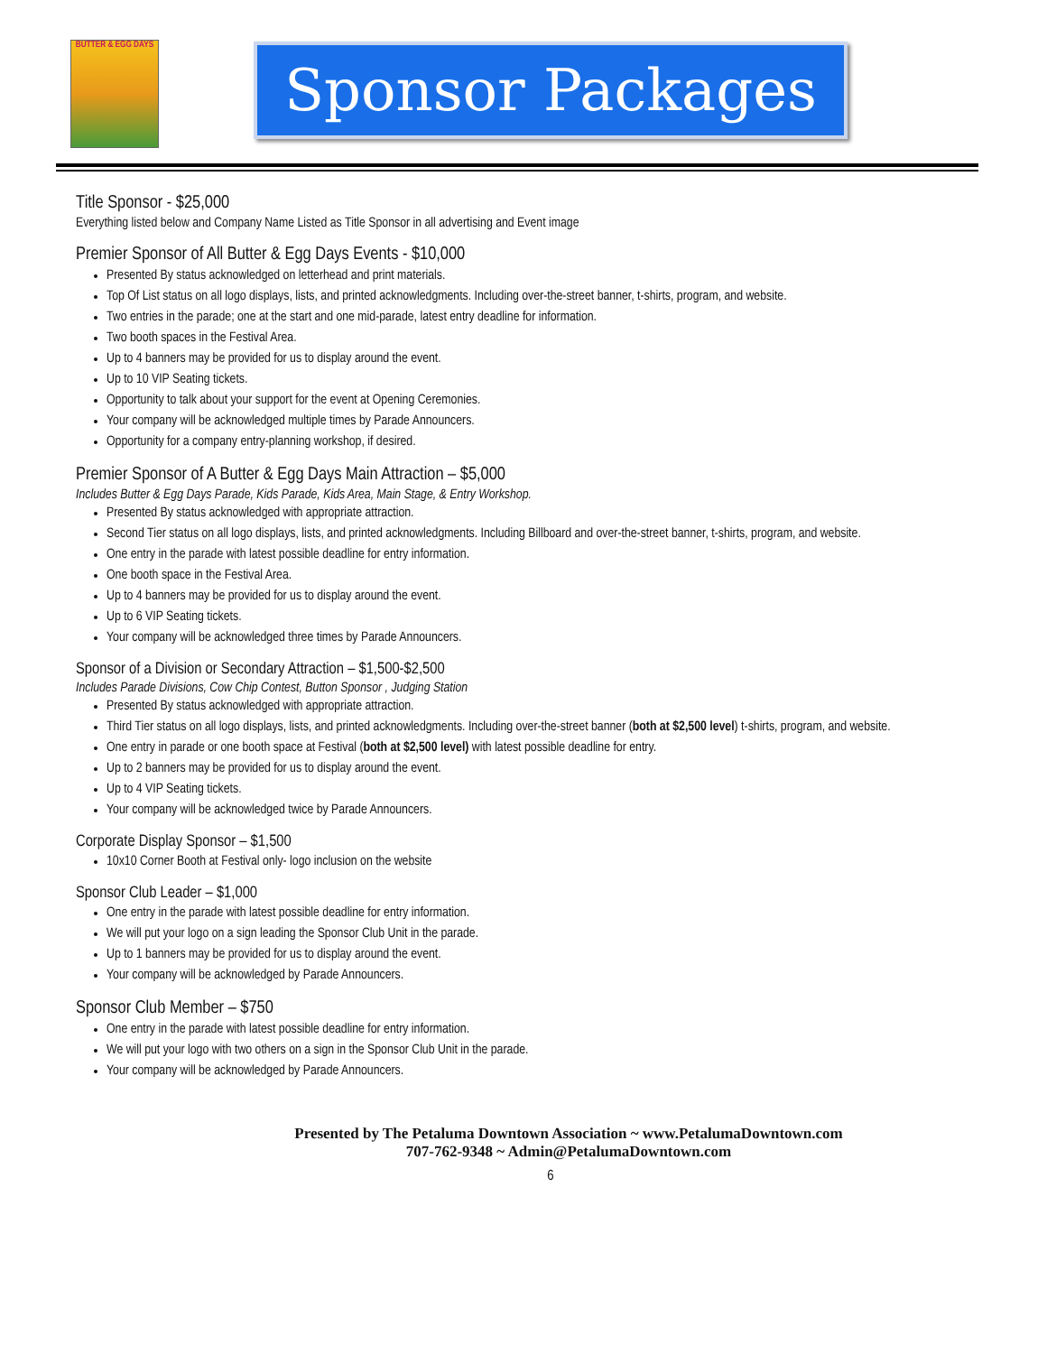BUTTER & EGG DAYS
Sponsor Packages
Title Sponsor - $25,000
Everything listed below and Company Name Listed as Title Sponsor in all advertising and Event image
Premier Sponsor of All Butter & Egg Days Events - $10,000
Presented By status acknowledged on letterhead and print materials.
Top Of List status on all logo displays, lists, and printed acknowledgments. Including over-the-street banner, t-shirts, program, and website.
Two entries in the parade; one at the start and one mid-parade, latest entry deadline for information.
Two booth spaces in the Festival Area.
Up to 4 banners may be provided for us to display around the event.
Up to 10 VIP Seating tickets.
Opportunity to talk about your support for the event at Opening Ceremonies.
Your company will be acknowledged multiple times by Parade Announcers.
Opportunity for a company entry-planning workshop, if desired.
Premier Sponsor of A Butter & Egg Days Main Attraction – $5,000
Includes Butter & Egg Days Parade, Kids Parade, Kids Area, Main Stage, & Entry Workshop.
Presented By status acknowledged with appropriate attraction.
Second Tier status on all logo displays, lists, and printed acknowledgments. Including Billboard and over-the-street banner, t-shirts, program, and website.
One entry in the parade with latest possible deadline for entry information.
One booth space in the Festival Area.
Up to 4 banners may be provided for us to display around the event.
Up to 6 VIP Seating tickets.
Your company will be acknowledged three times by Parade Announcers.
Sponsor of a Division or Secondary Attraction – $1,500-$2,500
Includes Parade Divisions, Cow Chip Contest, Button Sponsor , Judging Station
Presented By status acknowledged with appropriate attraction.
Third Tier status on all logo displays, lists, and printed acknowledgments. Including over-the-street banner (both at $2,500 level) t-shirts, program, and website.
One entry in parade or one booth space at Festival (both at $2,500 level) with latest possible deadline for entry.
Up to 2 banners may be provided for us to display around the event.
Up to 4 VIP Seating tickets.
Your company will be acknowledged twice by Parade Announcers.
Corporate Display Sponsor – $1,500
10x10 Corner Booth at Festival only- logo inclusion on the website
Sponsor Club Leader – $1,000
One entry in the parade with latest possible deadline for entry information.
We will put your logo on a sign leading the Sponsor Club Unit in the parade.
Up to 1 banners may be provided for us to display around the event.
Your company will be acknowledged by Parade Announcers.
Sponsor Club Member – $750
One entry in the parade with latest possible deadline for entry information.
We will put your logo with two others on a sign in the Sponsor Club Unit in the parade.
Your company will be acknowledged by Parade Announcers.
Presented by The Petaluma Downtown Association ~ www.PetalumaDowntown.com
707-762-9348 ~ Admin@PetalumaDowntown.com
6